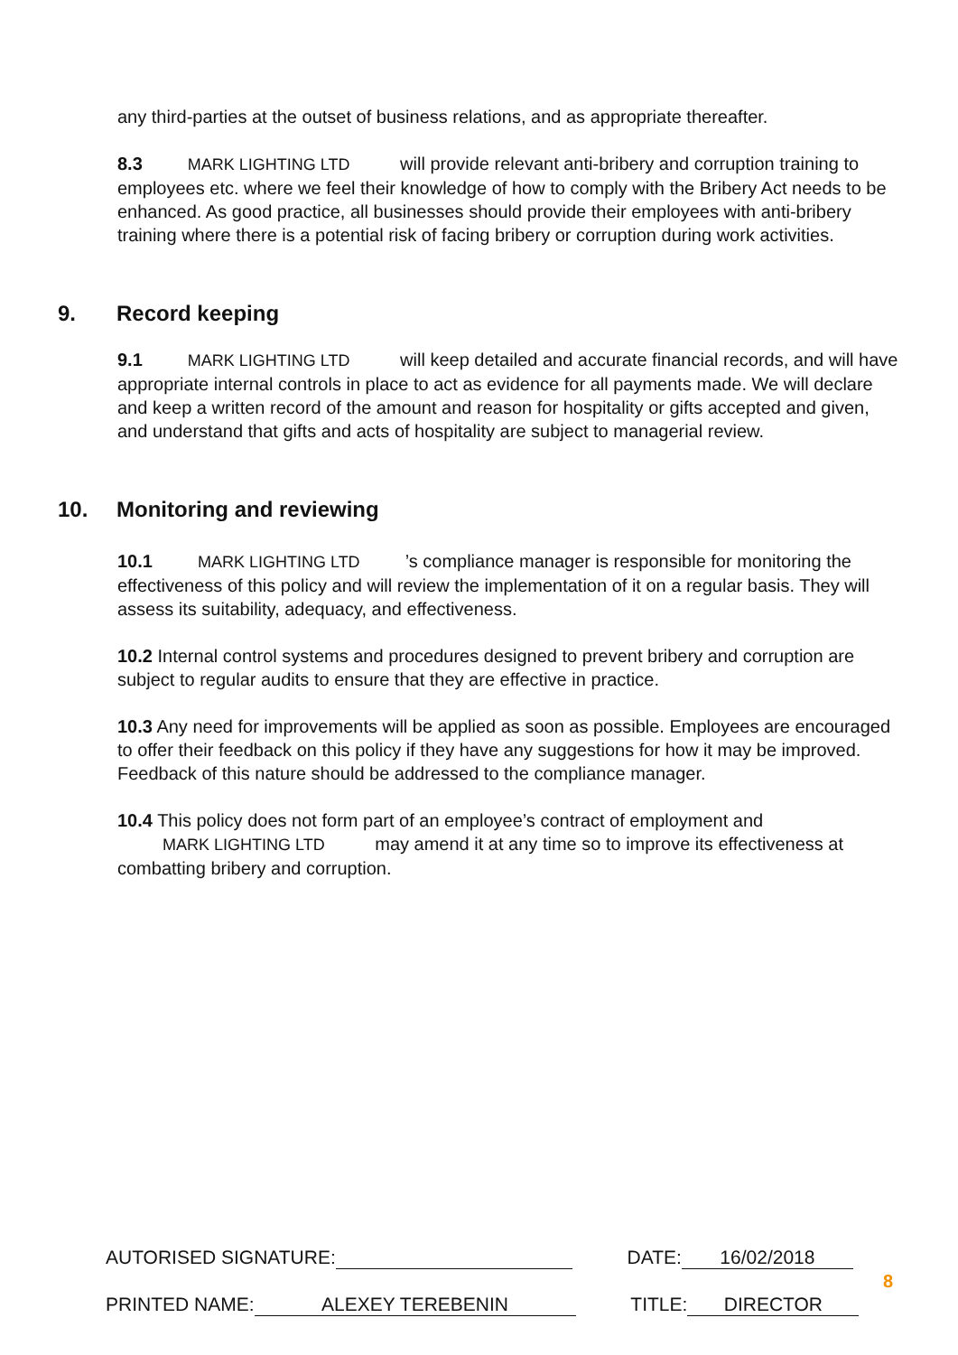any third-parties at the outset of business relations, and as appropriate thereafter.
8.3 MARK LIGHTING LTD will provide relevant anti-bribery and corruption training to employees etc. where we feel their knowledge of how to comply with the Bribery Act needs to be enhanced. As good practice, all businesses should provide their employees with anti-bribery training where there is a potential risk of facing bribery or corruption during work activities.
9. Record keeping
9.1 MARK LIGHTING LTD will keep detailed and accurate financial records, and will have appropriate internal controls in place to act as evidence for all payments made. We will declare and keep a written record of the amount and reason for hospitality or gifts accepted and given, and understand that gifts and acts of hospitality are subject to managerial review.
10. Monitoring and reviewing
10.1 MARK LIGHTING LTD’s compliance manager is responsible for monitoring the effectiveness of this policy and will review the implementation of it on a regular basis. They will assess its suitability, adequacy, and effectiveness.
10.2 Internal control systems and procedures designed to prevent bribery and corruption are subject to regular audits to ensure that they are effective in practice.
10.3 Any need for improvements will be applied as soon as possible. Employees are encouraged to offer their feedback on this policy if they have any suggestions for how it may be improved. Feedback of this nature should be addressed to the compliance manager.
10.4 This policy does not form part of an employee’s contract of employment and MARK LIGHTING LTD may amend it at any time so to improve its effectiveness at combatting bribery and corruption.
AUTORISED SIGNATURE: DATE: 16/02/2018
8
PRINTED NAME: ALEXEY TEREBENIN TITLE: DIRECTOR